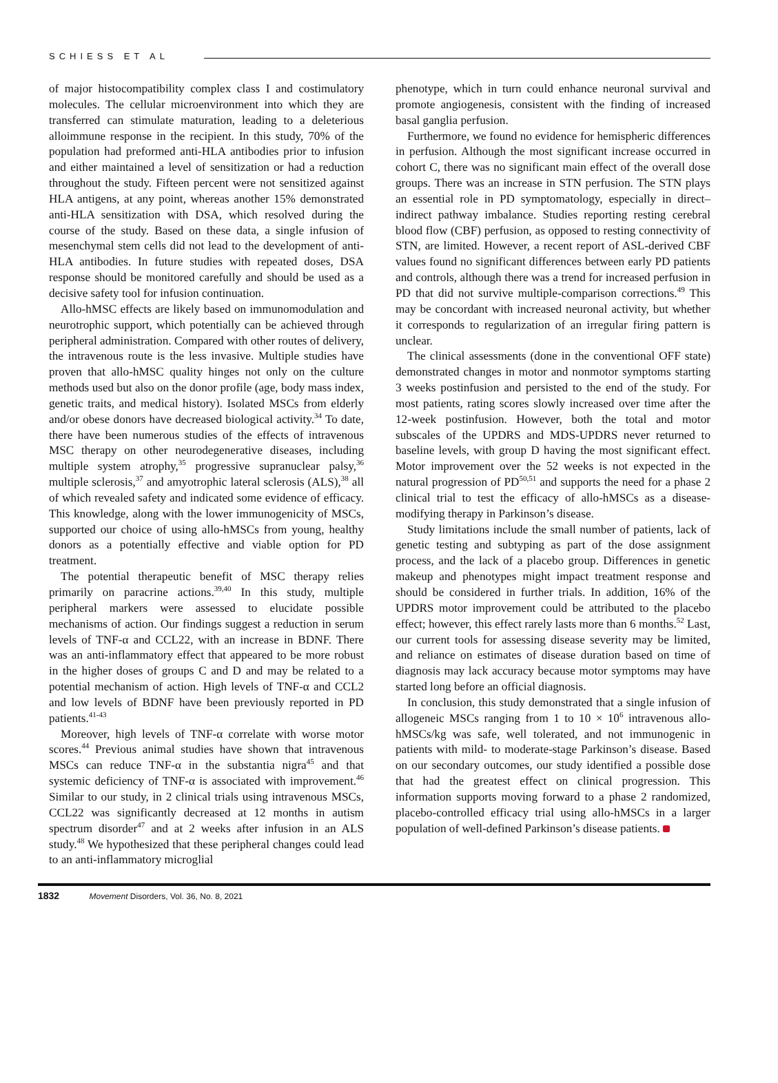SCHIESS ET AL
of major histocompatibility complex class I and costimulatory molecules. The cellular microenvironment into which they are transferred can stimulate maturation, leading to a deleterious alloimmune response in the recipient. In this study, 70% of the population had preformed anti-HLA antibodies prior to infusion and either maintained a level of sensitization or had a reduction throughout the study. Fifteen percent were not sensitized against HLA antigens, at any point, whereas another 15% demonstrated anti-HLA sensitization with DSA, which resolved during the course of the study. Based on these data, a single infusion of mesenchymal stem cells did not lead to the development of anti-HLA antibodies. In future studies with repeated doses, DSA response should be monitored carefully and should be used as a decisive safety tool for infusion continuation.
Allo-hMSC effects are likely based on immunomodulation and neurotrophic support, which potentially can be achieved through peripheral administration. Compared with other routes of delivery, the intravenous route is the less invasive. Multiple studies have proven that allo-hMSC quality hinges not only on the culture methods used but also on the donor profile (age, body mass index, genetic traits, and medical history). Isolated MSCs from elderly and/or obese donors have decreased biological activity.<sup>34</sup> To date, there have been numerous studies of the effects of intravenous MSC therapy on other neurodegenerative diseases, including multiple system atrophy,<sup>35</sup> progressive supranuclear palsy,<sup>36</sup> multiple sclerosis,<sup>37</sup> and amyotrophic lateral sclerosis (ALS),<sup>38</sup> all of which revealed safety and indicated some evidence of efficacy. This knowledge, along with the lower immunogenicity of MSCs, supported our choice of using allo-hMSCs from young, healthy donors as a potentially effective and viable option for PD treatment.
The potential therapeutic benefit of MSC therapy relies primarily on paracrine actions.<sup>39,40</sup> In this study, multiple peripheral markers were assessed to elucidate possible mechanisms of action. Our findings suggest a reduction in serum levels of TNF-α and CCL22, with an increase in BDNF. There was an anti-inflammatory effect that appeared to be more robust in the higher doses of groups C and D and may be related to a potential mechanism of action. High levels of TNF-α and CCL2 and low levels of BDNF have been previously reported in PD patients.<sup>41-43</sup>
Moreover, high levels of TNF-α correlate with worse motor scores.<sup>44</sup> Previous animal studies have shown that intravenous MSCs can reduce TNF-α in the substantia nigra<sup>45</sup> and that systemic deficiency of TNF-α is associated with improvement.<sup>46</sup> Similar to our study, in 2 clinical trials using intravenous MSCs, CCL22 was significantly decreased at 12 months in autism spectrum disorder<sup>47</sup> and at 2 weeks after infusion in an ALS study.<sup>48</sup> We hypothesized that these peripheral changes could lead to an anti-inflammatory microglial
phenotype, which in turn could enhance neuronal survival and promote angiogenesis, consistent with the finding of increased basal ganglia perfusion.
Furthermore, we found no evidence for hemispheric differences in perfusion. Although the most significant increase occurred in cohort C, there was no significant main effect of the overall dose groups. There was an increase in STN perfusion. The STN plays an essential role in PD symptomatology, especially in direct–indirect pathway imbalance. Studies reporting resting cerebral blood flow (CBF) perfusion, as opposed to resting connectivity of STN, are limited. However, a recent report of ASL-derived CBF values found no significant differences between early PD patients and controls, although there was a trend for increased perfusion in PD that did not survive multiple-comparison corrections.<sup>49</sup> This may be concordant with increased neuronal activity, but whether it corresponds to regularization of an irregular firing pattern is unclear.
The clinical assessments (done in the conventional OFF state) demonstrated changes in motor and nonmotor symptoms starting 3 weeks postinfusion and persisted to the end of the study. For most patients, rating scores slowly increased over time after the 12-week postinfusion. However, both the total and motor subscales of the UPDRS and MDS-UPDRS never returned to baseline levels, with group D having the most significant effect. Motor improvement over the 52 weeks is not expected in the natural progression of PD<sup>50,51</sup> and supports the need for a phase 2 clinical trial to test the efficacy of allo-hMSCs as a disease-modifying therapy in Parkinson’s disease.
Study limitations include the small number of patients, lack of genetic testing and subtyping as part of the dose assignment process, and the lack of a placebo group. Differences in genetic makeup and phenotypes might impact treatment response and should be considered in further trials. In addition, 16% of the UPDRS motor improvement could be attributed to the placebo effect; however, this effect rarely lasts more than 6 months.<sup>52</sup> Last, our current tools for assessing disease severity may be limited, and reliance on estimates of disease duration based on time of diagnosis may lack accuracy because motor symptoms may have started long before an official diagnosis.
In conclusion, this study demonstrated that a single infusion of allogeneic MSCs ranging from 1 to 10 × 10<sup>6</sup> intravenous allo-hMSCs/kg was safe, well tolerated, and not immunogenic in patients with mild- to moderate-stage Parkinson’s disease. Based on our secondary outcomes, our study identified a possible dose that had the greatest effect on clinical progression. This information supports moving forward to a phase 2 randomized, placebo-controlled efficacy trial using allo-hMSCs in a larger population of well-defined Parkinson’s disease patients.
1832 Movement Disorders, Vol. 36, No. 8, 2021